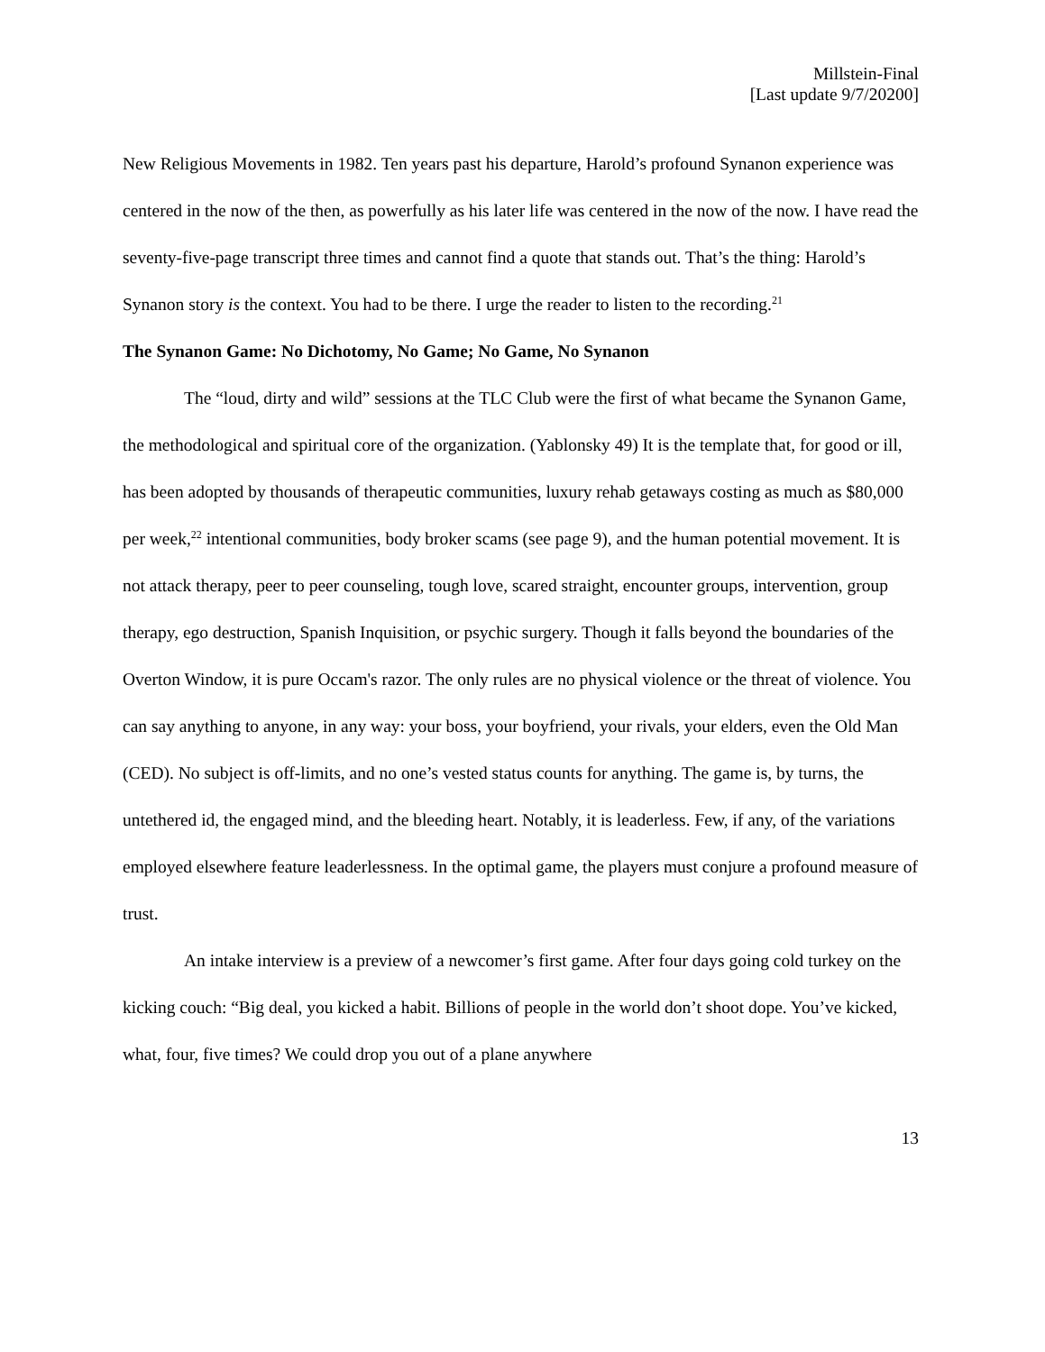Millstein-Final
[Last update 9/7/20200]
New Religious Movements in 1982. Ten years past his departure, Harold’s profound Synanon experience was centered in the now of the then, as powerfully as his later life was centered in the now of the now. I have read the seventy-five-page transcript three times and cannot find a quote that stands out. That’s the thing: Harold’s Synanon story is the context. You had to be there. I urge the reader to listen to the recording.<sup>21</sup>
The Synanon Game: No Dichotomy, No Game; No Game, No Synanon
The “loud, dirty and wild” sessions at the TLC Club were the first of what became the Synanon Game, the methodological and spiritual core of the organization. (Yablonsky 49) It is the template that, for good or ill, has been adopted by thousands of therapeutic communities, luxury rehab getaways costing as much as $80,000 per week,<sup>22</sup> intentional communities, body broker scams (see page 9), and the human potential movement. It is not attack therapy, peer to peer counseling, tough love, scared straight, encounter groups, intervention, group therapy, ego destruction, Spanish Inquisition, or psychic surgery. Though it falls beyond the boundaries of the Overton Window, it is pure Occam's razor. The only rules are no physical violence or the threat of violence. You can say anything to anyone, in any way: your boss, your boyfriend, your rivals, your elders, even the Old Man (CED). No subject is off-limits, and no one’s vested status counts for anything. The game is, by turns, the untethered id, the engaged mind, and the bleeding heart. Notably, it is leaderless. Few, if any, of the variations employed elsewhere feature leaderlessness. In the optimal game, the players must conjure a profound measure of trust.
An intake interview is a preview of a newcomer’s first game. After four days going cold turkey on the kicking couch: “Big deal, you kicked a habit. Billions of people in the world don’t shoot dope. You’ve kicked, what, four, five times? We could drop you out of a plane anywhere
13